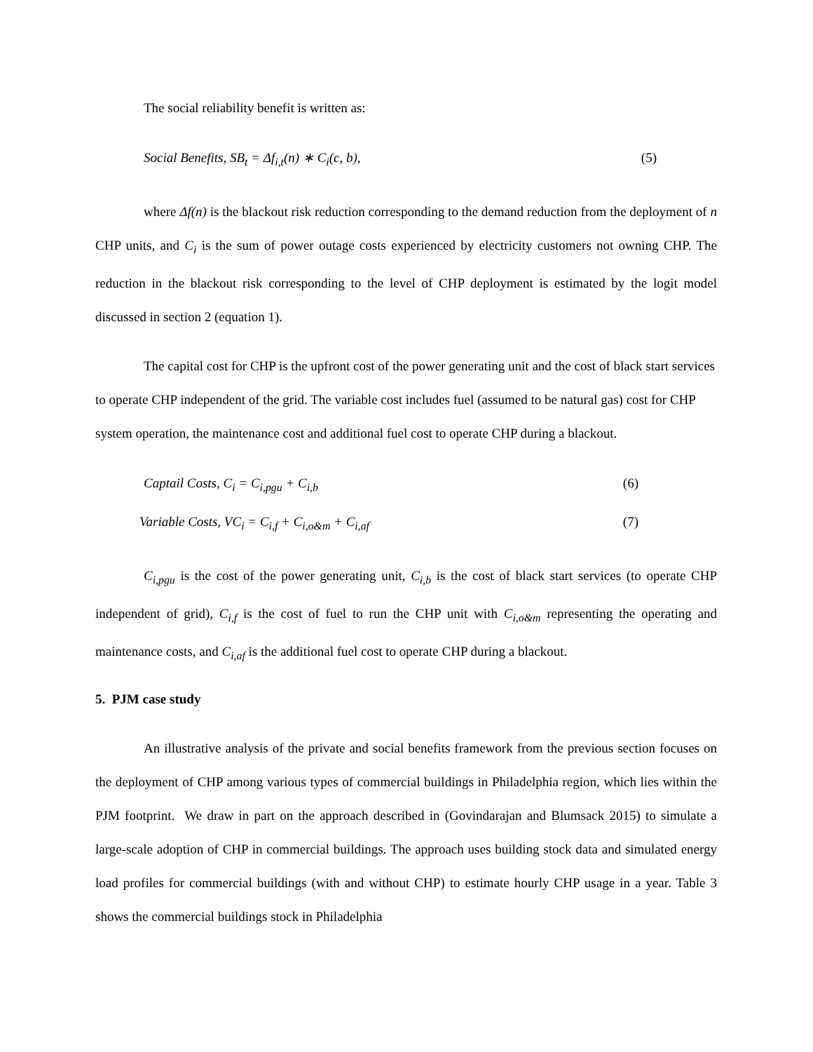The social reliability benefit is written as:
Social Benefits, SB<sub>t</sub> = Δf<sub>i,t</sub>(n) ∗ C<sub>i</sub>(c, b), (5)
where Δf(n) is the blackout risk reduction corresponding to the demand reduction from the deployment of n CHP units, and C<sub>i</sub> is the sum of power outage costs experienced by electricity customers not owning CHP. The reduction in the blackout risk corresponding to the level of CHP deployment is estimated by the logit model discussed in section 2 (equation 1).
The capital cost for CHP is the upfront cost of the power generating unit and the cost of black start services to operate CHP independent of the grid. The variable cost includes fuel (assumed to be natural gas) cost for CHP system operation, the maintenance cost and additional fuel cost to operate CHP during a blackout.
Captail Costs, C<sub>i</sub> = C<sub>i,pgu</sub> + C<sub>i,b</sub> (6)
Variable Costs, VC<sub>i</sub> = C<sub>i,f</sub> + C<sub>i,o&m</sub> + C<sub>i,af</sub> (7)
C<sub>i,pgu</sub> is the cost of the power generating unit, C<sub>i,b</sub> is the cost of black start services (to operate CHP independent of grid), C<sub>i,f</sub> is the cost of fuel to run the CHP unit with C<sub>i,o&m</sub> representing the operating and maintenance costs, and C<sub>i,af</sub> is the additional fuel cost to operate CHP during a blackout.
5. PJM case study
An illustrative analysis of the private and social benefits framework from the previous section focuses on the deployment of CHP among various types of commercial buildings in Philadelphia region, which lies within the PJM footprint. We draw in part on the approach described in (Govindarajan and Blumsack 2015) to simulate a large-scale adoption of CHP in commercial buildings. The approach uses building stock data and simulated energy load profiles for commercial buildings (with and without CHP) to estimate hourly CHP usage in a year. Table 3 shows the commercial buildings stock in Philadelphia